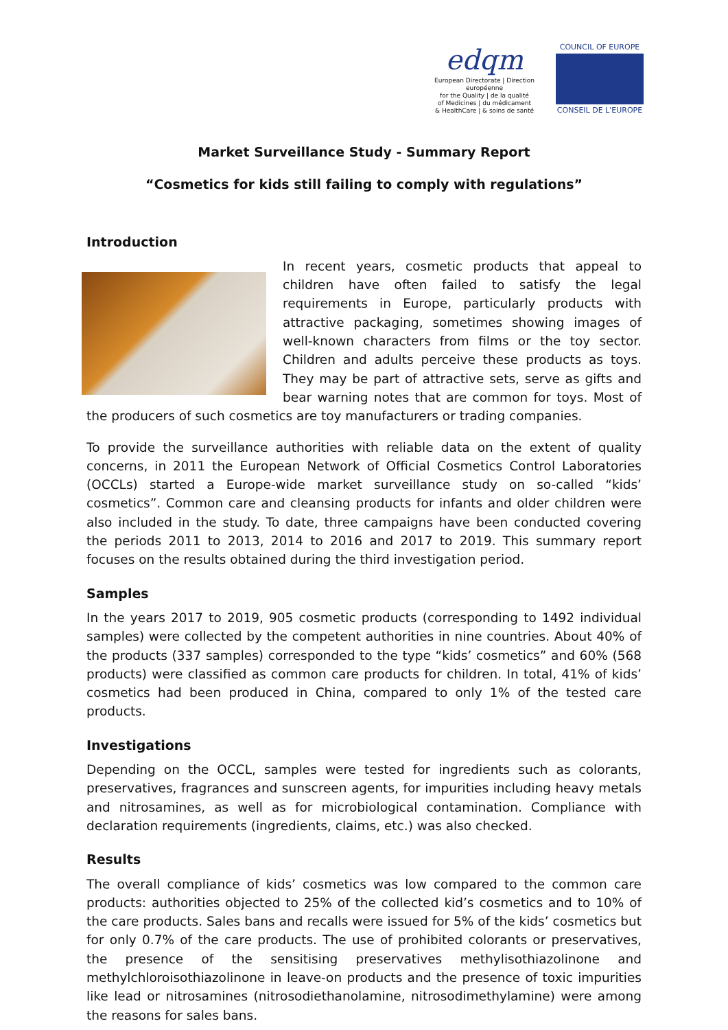edqm
European Directorate | Direction européenne
for the Quality | de la qualité
of Medicines | du médicament
& HealthCare | & soins de santé
COUNCIL OF EUROPE
CONSEIL DE L'EUROPE
Market Surveillance Study - Summary Report
“Cosmetics for kids still failing to comply with regulations”
Introduction
In recent years, cosmetic products that appeal to children have often failed to satisfy the legal requirements in Europe, particularly products with attractive packaging, sometimes showing images of well-known characters from films or the toy sector. Children and adults perceive these products as toys. They may be part of attractive sets, serve as gifts and bear warning notes that are common for toys. Most of the producers of such cosmetics are toy manufacturers or trading companies.
To provide the surveillance authorities with reliable data on the extent of quality concerns, in 2011 the European Network of Official Cosmetics Control Laboratories (OCCLs) started a Europe-wide market surveillance study on so-called “kids’ cosmetics”. Common care and cleansing products for infants and older children were also included in the study. To date, three campaigns have been conducted covering the periods 2011 to 2013, 2014 to 2016 and 2017 to 2019. This summary report focuses on the results obtained during the third investigation period.
Samples
In the years 2017 to 2019, 905 cosmetic products (corresponding to 1492 individual samples) were collected by the competent authorities in nine countries. About 40% of the products (337 samples) corresponded to the type “kids’ cosmetics” and 60% (568 products) were classified as common care products for children. In total, 41% of kids’ cosmetics had been produced in China, compared to only 1% of the tested care products.
Investigations
Depending on the OCCL, samples were tested for ingredients such as colorants, preservatives, fragrances and sunscreen agents, for impurities including heavy metals and nitrosamines, as well as for microbiological contamination. Compliance with declaration requirements (ingredients, claims, etc.) was also checked.
Results
The overall compliance of kids’ cosmetics was low compared to the common care products: authorities objected to 25% of the collected kid’s cosmetics and to 10% of the care products. Sales bans and recalls were issued for 5% of the kids’ cosmetics but for only 0.7% of the care products. The use of prohibited colorants or preservatives, the presence of the sensitising preservatives methylisothiazolinone and methylchloroisothiazolinone in leave-on products and the presence of toxic impurities like lead or nitrosamines (nitrosodiethanolamine, nitrosodimethylamine) were among the reasons for sales bans.